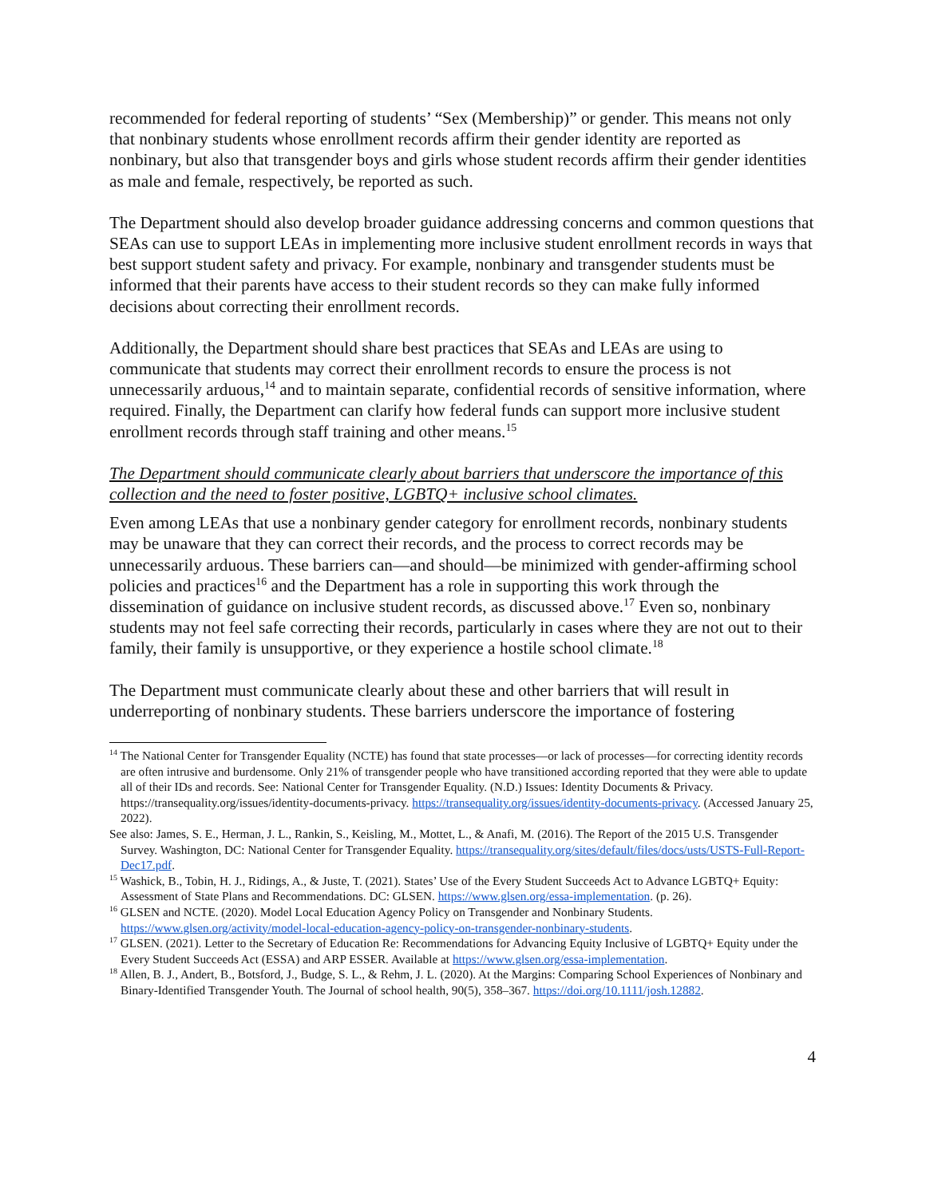recommended for federal reporting of students’ “Sex (Membership)” or gender. This means not only that nonbinary students whose enrollment records affirm their gender identity are reported as nonbinary, but also that transgender boys and girls whose student records affirm their gender identities as male and female, respectively, be reported as such.
The Department should also develop broader guidance addressing concerns and common questions that SEAs can use to support LEAs in implementing more inclusive student enrollment records in ways that best support student safety and privacy. For example, nonbinary and transgender students must be informed that their parents have access to their student records so they can make fully informed decisions about correcting their enrollment records.
Additionally, the Department should share best practices that SEAs and LEAs are using to communicate that students may correct their enrollment records to ensure the process is not unnecessarily arduous,<sup>14</sup> and to maintain separate, confidential records of sensitive information, where required. Finally, the Department can clarify how federal funds can support more inclusive student enrollment records through staff training and other means.<sup>15</sup>
The Department should communicate clearly about barriers that underscore the importance of this collection and the need to foster positive, LGBTQ+ inclusive school climates.
Even among LEAs that use a nonbinary gender category for enrollment records, nonbinary students may be unaware that they can correct their records, and the process to correct records may be unnecessarily arduous. These barriers can—and should—be minimized with gender-affirming school policies and practices<sup>16</sup> and the Department has a role in supporting this work through the dissemination of guidance on inclusive student records, as discussed above.<sup>17</sup> Even so, nonbinary students may not feel safe correcting their records, particularly in cases where they are not out to their family, their family is unsupportive, or they experience a hostile school climate.<sup>18</sup>
The Department must communicate clearly about these and other barriers that will result in underreporting of nonbinary students. These barriers underscore the importance of fostering
<sup>14</sup> The National Center for Transgender Equality (NCTE) has found that state processes—or lack of processes—for correcting identity records are often intrusive and burdensome. Only 21% of transgender people who have transitioned according reported that they were able to update all of their IDs and records. See: National Center for Transgender Equality. (N.D.) Issues: Identity Documents & Privacy. https://transequality.org/issues/identity-documents-privacy. https://transequality.org/issues/identity-documents-privacy. (Accessed January 25, 2022).
See also: James, S. E., Herman, J. L., Rankin, S., Keisling, M., Mottet, L., & Anafi, M. (2016). The Report of the 2015 U.S. Transgender Survey. Washington, DC: National Center for Transgender Equality. https://transequality.org/sites/default/files/docs/usts/USTS-Full-Report-Dec17.pdf.
<sup>15</sup> Washick, B., Tobin, H. J., Ridings, A., & Juste, T. (2021). States’ Use of the Every Student Succeeds Act to Advance LGBTQ+ Equity: Assessment of State Plans and Recommendations. DC: GLSEN. https://www.glsen.org/essa-implementation. (p. 26).
<sup>16</sup> GLSEN and NCTE. (2020). Model Local Education Agency Policy on Transgender and Nonbinary Students. https://www.glsen.org/activity/model-local-education-agency-policy-on-transgender-nonbinary-students.
<sup>17</sup> GLSEN. (2021). Letter to the Secretary of Education Re: Recommendations for Advancing Equity Inclusive of LGBTQ+ Equity under the Every Student Succeeds Act (ESSA) and ARP ESSER. Available at https://www.glsen.org/essa-implementation.
<sup>18</sup> Allen, B. J., Andert, B., Botsford, J., Budge, S. L., & Rehm, J. L. (2020). At the Margins: Comparing School Experiences of Nonbinary and Binary-Identified Transgender Youth. The Journal of school health, 90(5), 358–367. https://doi.org/10.1111/josh.12882.
4